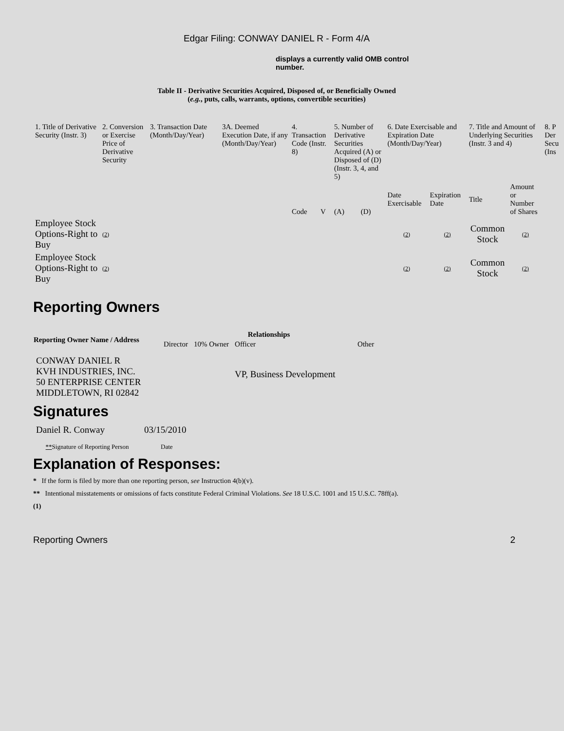Edgar Filing: CONWAY DANIEL R - Form 4/A
displays a currently valid OMB control number.
Table II - Derivative Securities Acquired, Disposed of, or Beneficially Owned
(e.g., puts, calls, warrants, options, convertible securities)
| 1. Title of Derivative Security (Instr. 3) | 2. Conversion or Exercise Price of Derivative Security | 3. Transaction Date (Month/Day/Year) | 3A. Deemed Execution Date, if any (Month/Day/Year) | 4. Transaction Code (Instr. 8) | | 5. Number of Derivative Securities Acquired (A) or Disposed of (D) (Instr. 3, 4, and 5) | | 6. Date Exercisable and Expiration Date (Month/Day/Year) | | 7. Title and Amount of Underlying Securities (Instr. 3 and 4) | | 8. P Der Secu (Ins |
| | | | | Code | V | (A) | (D) | Date Exercisable | Expiration Date | Title | Amount or Number of Shares | |
| Employee Stock Options-Right to Buy | (2) | | | | | | | (2) | (2) | Common Stock | (2) | |
| Employee Stock Options-Right to Buy | (2) | | | | | | | (2) | (2) | Common Stock | (2) | |
Reporting Owners
| Reporting Owner Name / Address | Relationships | | | | |
| --- | --- | --- | --- | --- | --- |
| | Director | 10% Owner | Officer | Other | |
| CONWAY DANIEL R KVH INDUSTRIES, INC. 50 ENTERPRISE CENTER MIDDLETOWN, RI 02842 | | | VP, Business Development | | |
Signatures
| Daniel R. Conway | 03/15/2010 |
| ** Signature of Reporting Person | Date |
Explanation of Responses:
* If the form is filed by more than one reporting person, see Instruction 4(b)(v).
** Intentional misstatements or omissions of facts constitute Federal Criminal Violations. See 18 U.S.C. 1001 and 15 U.S.C. 78ff(a).
(1)
Reporting Owners 2